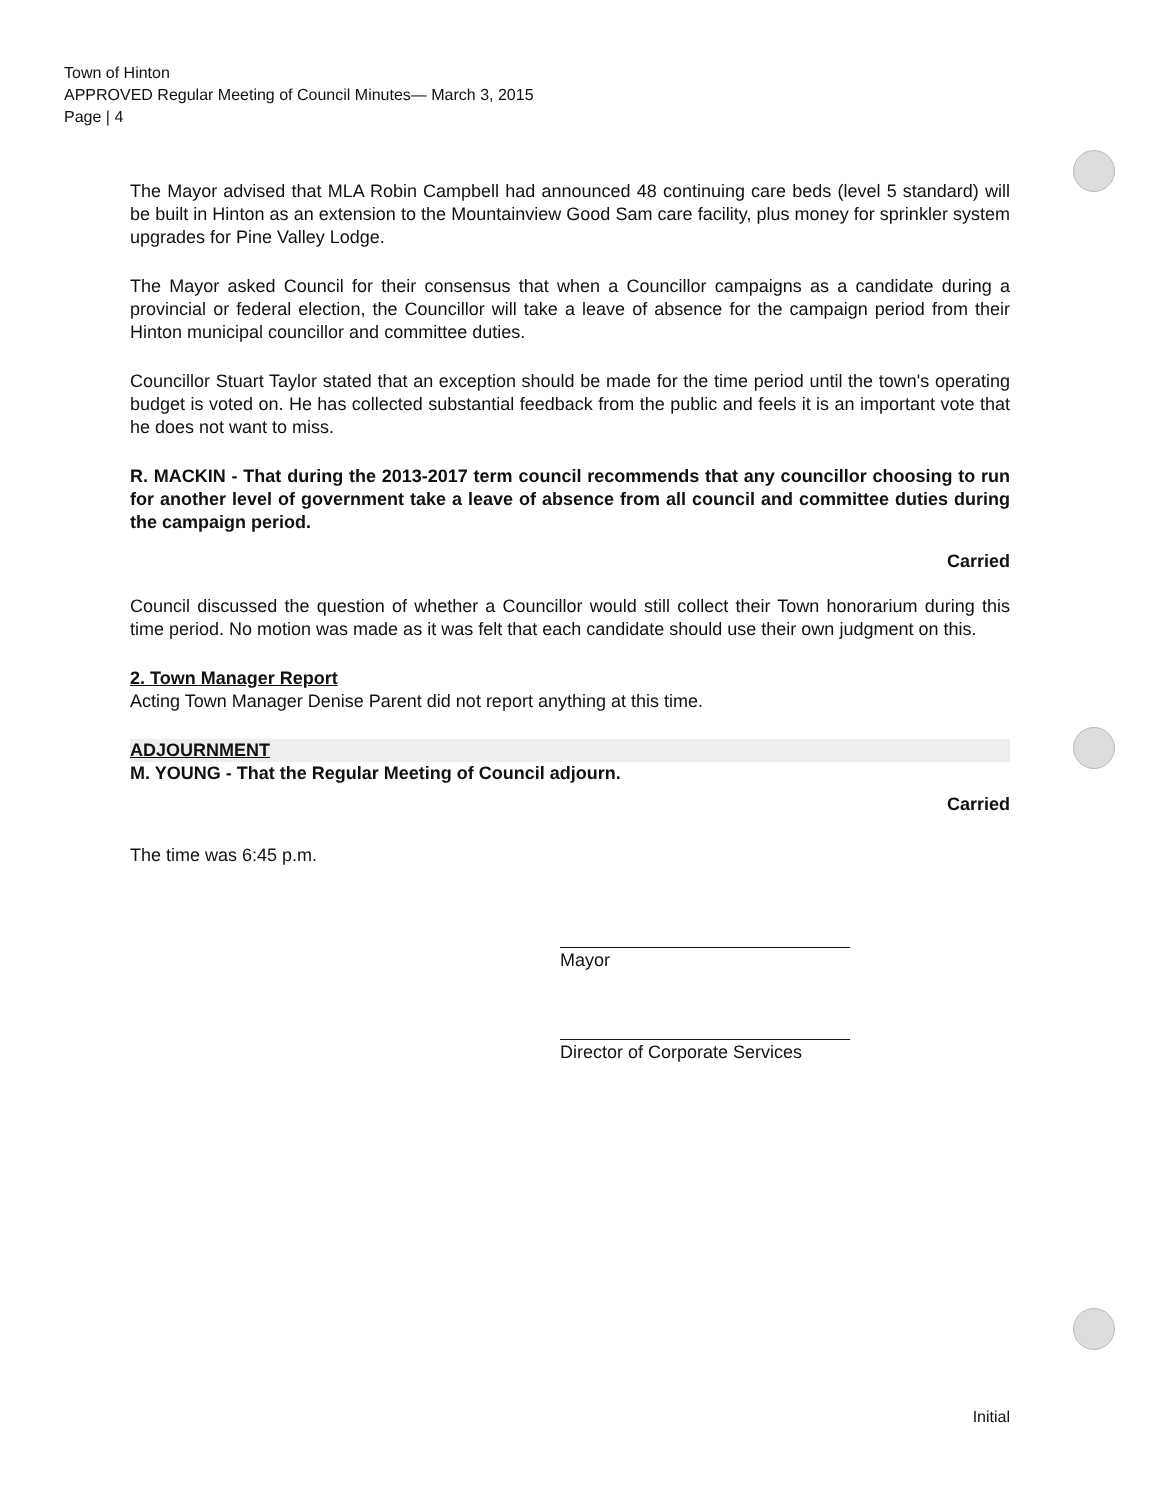Town of Hinton
APPROVED Regular Meeting of Council Minutes— March 3, 2015
Page | 4
The Mayor advised that MLA Robin Campbell had announced 48 continuing care beds (level 5 standard) will be built in Hinton as an extension to the Mountainview Good Sam care facility, plus money for sprinkler system upgrades for Pine Valley Lodge.
The Mayor asked Council for their consensus that when a Councillor campaigns as a candidate during a provincial or federal election, the Councillor will take a leave of absence for the campaign period from their Hinton municipal councillor and committee duties.
Councillor Stuart Taylor stated that an exception should be made for the time period until the town's operating budget is voted on. He has collected substantial feedback from the public and feels it is an important vote that he does not want to miss.
R. MACKIN - That during the 2013-2017 term council recommends that any councillor choosing to run for another level of government take a leave of absence from all council and committee duties during the campaign period.
Carried
Council discussed the question of whether a Councillor would still collect their Town honorarium during this time period. No motion was made as it was felt that each candidate should use their own judgment on this.
2. Town Manager Report
Acting Town Manager Denise Parent did not report anything at this time.
ADJOURNMENT
M. YOUNG - That the Regular Meeting of Council adjourn.
Carried
The time was 6:45 p.m.
Mayor
Director of Corporate Services
Initial